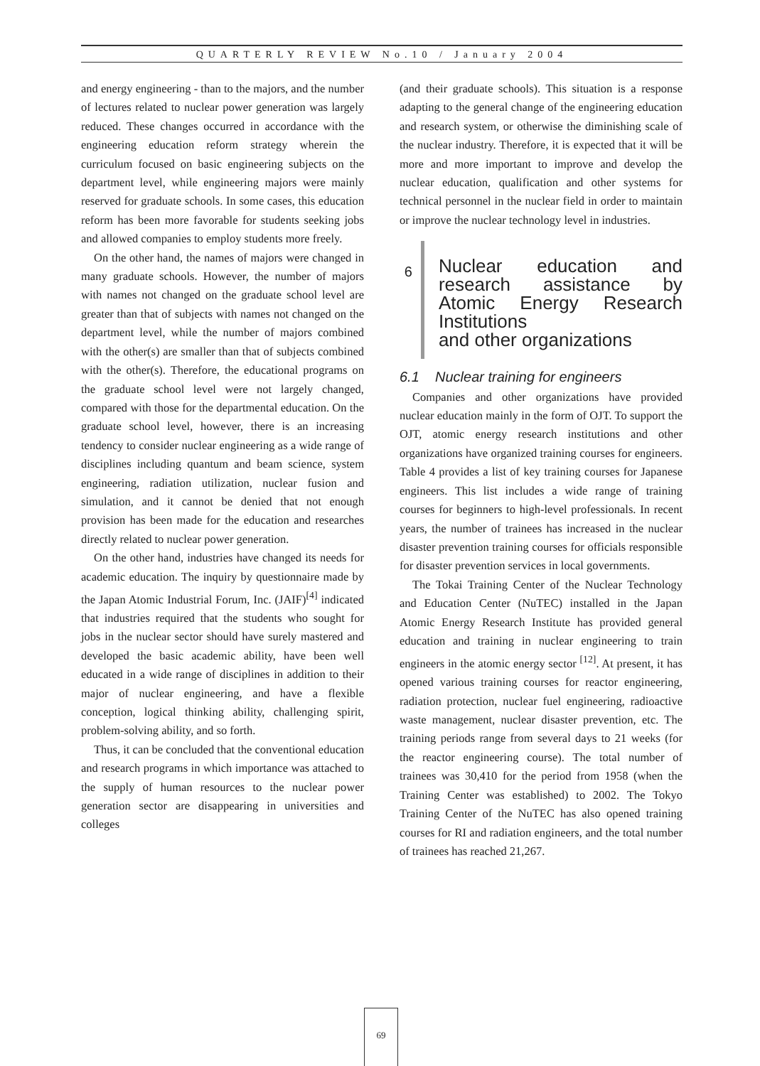QUARTERLY REVIEW No.10 / January 2004
and energy engineering - than to the majors, and the number of lectures related to nuclear power generation was largely reduced. These changes occurred in accordance with the engineering education reform strategy wherein the curriculum focused on basic engineering subjects on the department level, while engineering majors were mainly reserved for graduate schools. In some cases, this education reform has been more favorable for students seeking jobs and allowed companies to employ students more freely.
On the other hand, the names of majors were changed in many graduate schools. However, the number of majors with names not changed on the graduate school level are greater than that of subjects with names not changed on the department level, while the number of majors combined with the other(s) are smaller than that of subjects combined with the other(s). Therefore, the educational programs on the graduate school level were not largely changed, compared with those for the departmental education. On the graduate school level, however, there is an increasing tendency to consider nuclear engineering as a wide range of disciplines including quantum and beam science, system engineering, radiation utilization, nuclear fusion and simulation, and it cannot be denied that not enough provision has been made for the education and researches directly related to nuclear power generation.
On the other hand, industries have changed its needs for academic education. The inquiry by questionnaire made by the Japan Atomic Industrial Forum, Inc. (JAIF)<sup>[4]</sup> indicated that industries required that the students who sought for jobs in the nuclear sector should have surely mastered and developed the basic academic ability, have been well educated in a wide range of disciplines in addition to their major of nuclear engineering, and have a flexible conception, logical thinking ability, challenging spirit, problem-solving ability, and so forth.
Thus, it can be concluded that the conventional education and research programs in which importance was attached to the supply of human resources to the nuclear power generation sector are disappearing in universities and colleges
(and their graduate schools). This situation is a response adapting to the general change of the engineering education and research system, or otherwise the diminishing scale of the nuclear industry. Therefore, it is expected that it will be more and more important to improve and develop the nuclear education, qualification and other systems for technical personnel in the nuclear field in order to maintain or improve the nuclear technology level in industries.
6
Nuclear education and research assistance by Atomic Energy Research Institutions
and other organizations
6.1 Nuclear training for engineers
Companies and other organizations have provided nuclear education mainly in the form of OJT. To support the OJT, atomic energy research institutions and other organizations have organized training courses for engineers. Table 4 provides a list of key training courses for Japanese engineers. This list includes a wide range of training courses for beginners to high-level professionals. In recent years, the number of trainees has increased in the nuclear disaster prevention training courses for officials responsible for disaster prevention services in local governments.
The Tokai Training Center of the Nuclear Technology and Education Center (NuTEC) installed in the Japan Atomic Energy Research Institute has provided general education and training in nuclear engineering to train engineers in the atomic energy sector <sup>[12]</sup>. At present, it has opened various training courses for reactor engineering, radiation protection, nuclear fuel engineering, radioactive waste management, nuclear disaster prevention, etc. The training periods range from several days to 21 weeks (for the reactor engineering course). The total number of trainees was 30,410 for the period from 1958 (when the Training Center was established) to 2002. The Tokyo Training Center of the NuTEC has also opened training courses for RI and radiation engineers, and the total number of trainees has reached 21,267.
69